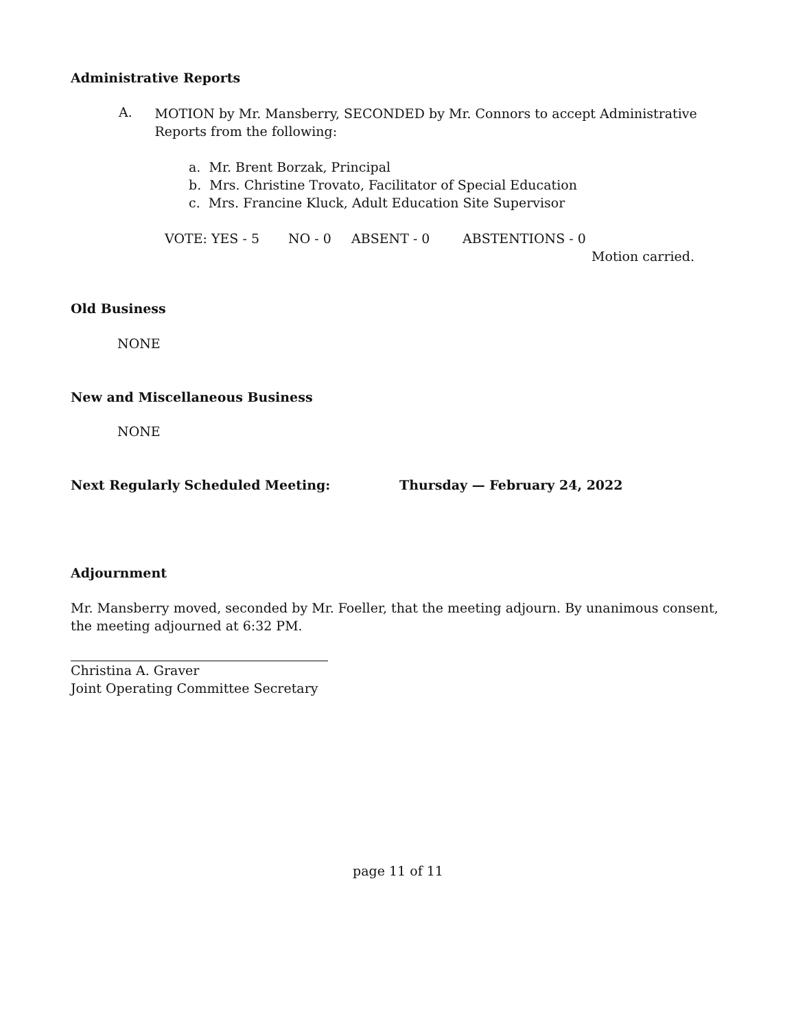Administrative Reports
A.
MOTION by Mr. Mansberry, SECONDED by Mr. Connors to accept Administrative Reports from the following:
a. Mr. Brent Borzak, Principal
b. Mrs. Christine Trovato, Facilitator of Special Education
c. Mrs. Francine Kluck, Adult Education Site Supervisor
VOTE: YES - 5 NO - 0 ABSENT - 0 ABSTENTIONS - 0
Motion carried.
Old Business
NONE
New and Miscellaneous Business
NONE
Next Regularly Scheduled Meeting: Thursday — February 24, 2022
Adjournment
Mr. Mansberry moved, seconded by Mr. Foeller, that the meeting adjourn. By unanimous consent, the meeting adjourned at 6:32 PM.
Christina A. Graver
Joint Operating Committee Secretary
page 11 of 11